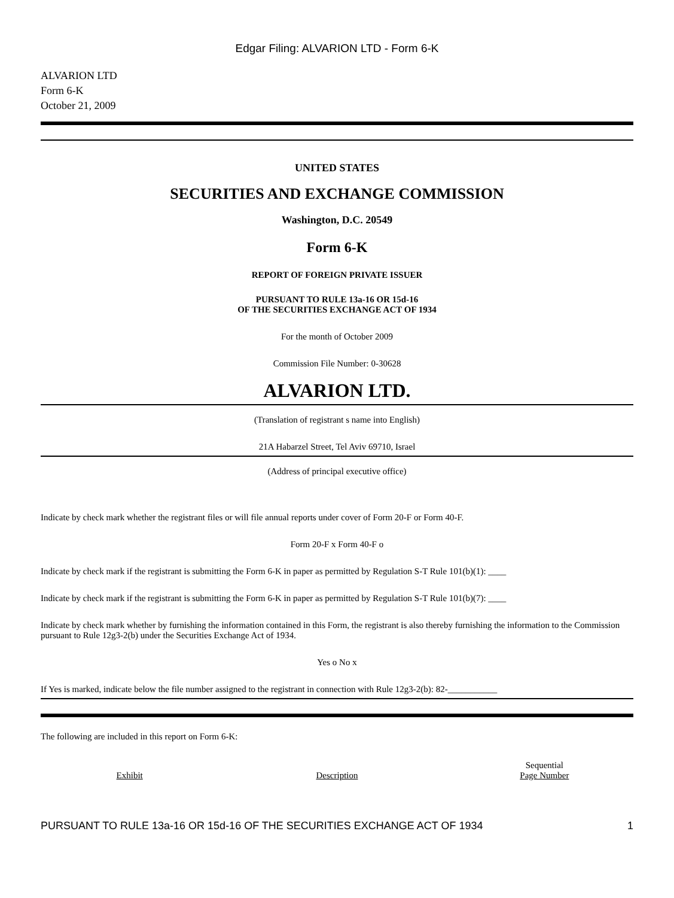Edgar Filing: ALVARION LTD - Form 6-K
ALVARION LTD
Form 6-K
October 21, 2009
UNITED STATES
SECURITIES AND EXCHANGE COMMISSION
Washington, D.C. 20549
Form 6-K
REPORT OF FOREIGN PRIVATE ISSUER
PURSUANT TO RULE 13a-16 OR 15d-16
OF THE SECURITIES EXCHANGE ACT OF 1934
For the month of October 2009
Commission File Number: 0-30628
ALVARION LTD.
(Translation of registrant s name into English)
21A Habarzel Street, Tel Aviv 69710, Israel
(Address of principal executive office)
Indicate by check mark whether the registrant files or will file annual reports under cover of Form 20-F or Form 40-F.
Form 20-F x Form 40-F o
Indicate by check mark if the registrant is submitting the Form 6-K in paper as permitted by Regulation S-T Rule 101(b)(1): ____
Indicate by check mark if the registrant is submitting the Form 6-K in paper as permitted by Regulation S-T Rule 101(b)(7): ____
Indicate by check mark whether by furnishing the information contained in this Form, the registrant is also thereby furnishing the information to the Commission pursuant to Rule 12g3-2(b) under the Securities Exchange Act of 1934.
Yes o No x
If Yes is marked, indicate below the file number assigned to the registrant in connection with Rule 12g3-2(b): 82-___________
The following are included in this report on Form 6-K:
| Exhibit | Description | Sequential Page Number |
| --- | --- | --- |
PURSUANT TO RULE 13a-16 OR 15d-16 OF THE SECURITIES EXCHANGE ACT OF 1934 1